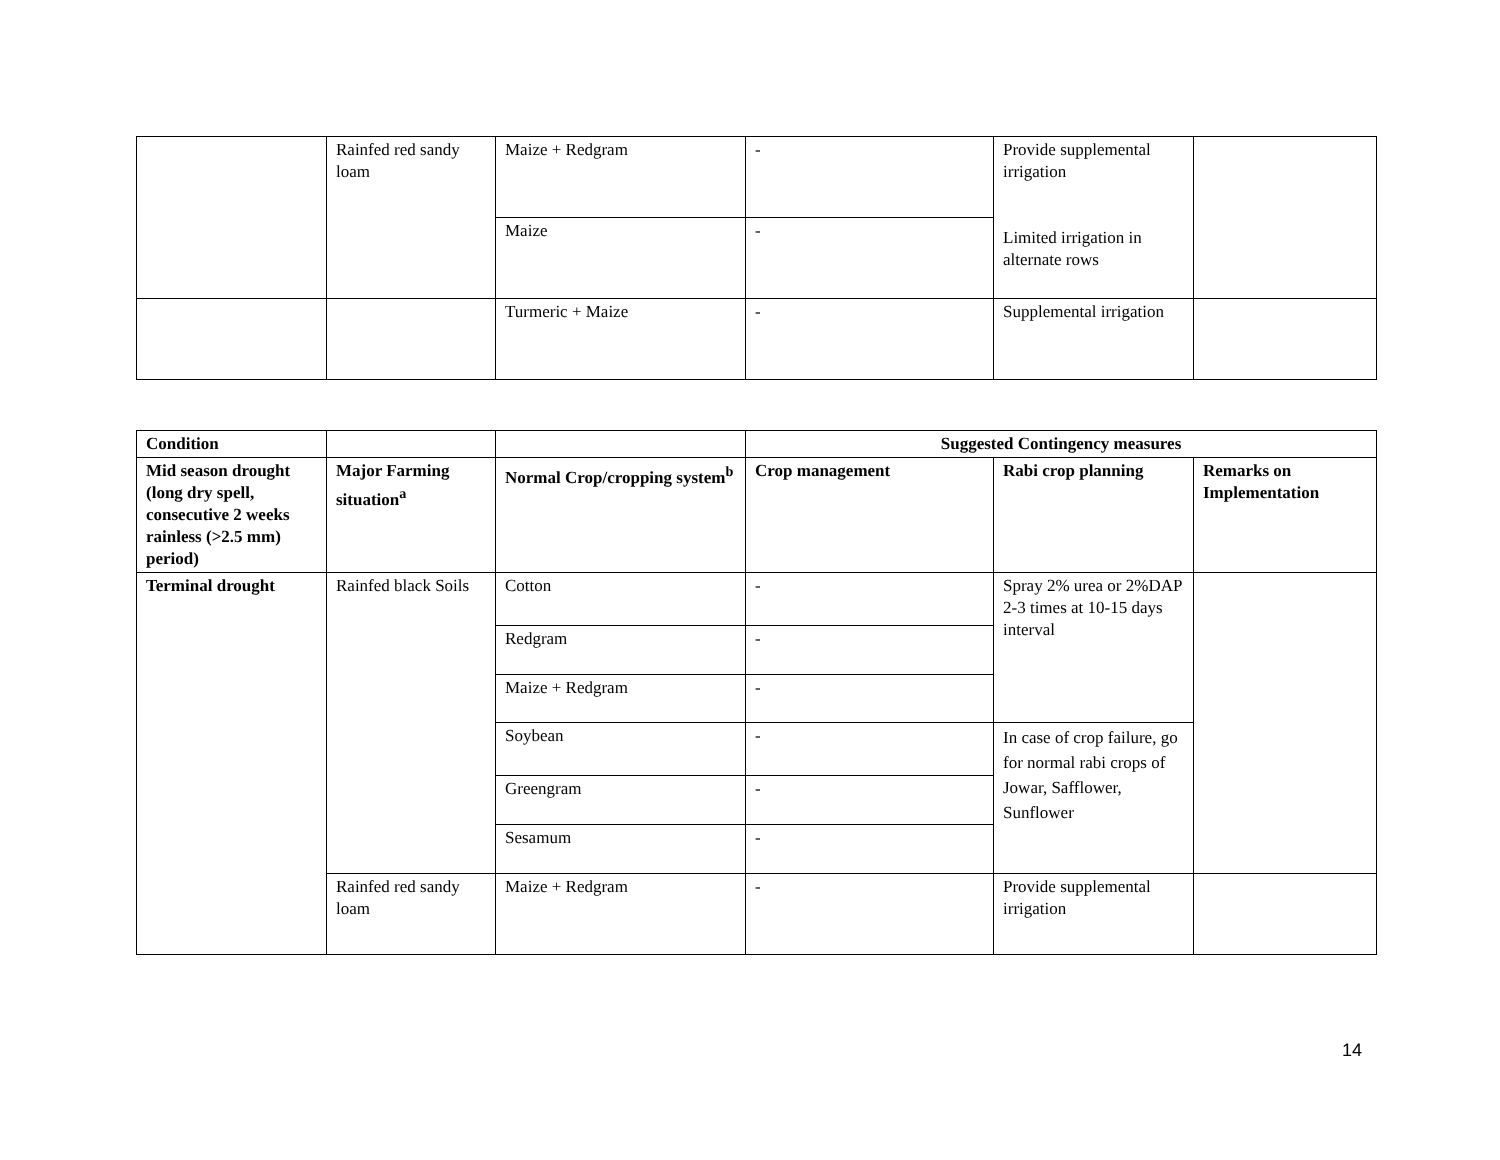| | Rainfed red sandy loam | Maize + Redgram | - | Provide supplemental irrigation Limited irrigation in alternate rows | |
| | | Maize | - | | |
| | | Turmeric + Maize | - | Supplemental irrigation | |
| Condition | | | Suggested Contingency measures | | |
| --- | --- | --- | --- | --- | --- |
| Mid season drought (long dry spell, consecutive 2 weeks rainless (>2.5 mm) period) | Major Farming situation<sup>a</sup> | Normal Crop/cropping system<sup>b</sup> | Crop management | Rabi crop planning | Remarks on Implementation |
| Terminal drought | Rainfed black Soils | Cotton | - | Spray 2% urea or 2%DAP 2-3 times at 10-15 days interval | |
| | | Redgram | - | | |
| | | Maize + Redgram | - | | |
| | | Soybean | - | In case of crop failure, go for normal rabi crops of Jowar, Safflower, Sunflower | |
| | | Greengram | - | | |
| | | Sesamum | - | | |
| | Rainfed red sandy loam | Maize + Redgram | - | Provide supplemental irrigation | |
14